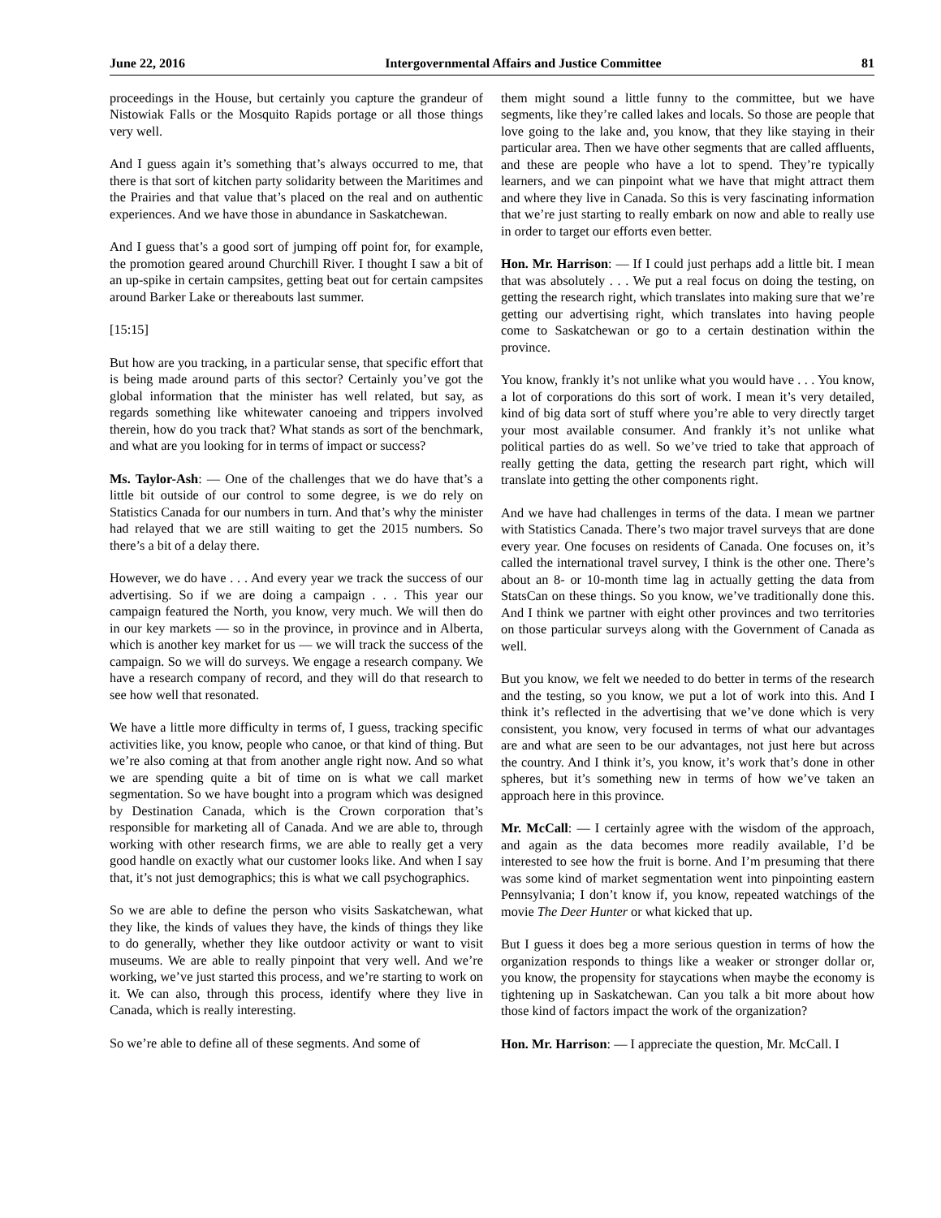June 22, 2016 Intergovernmental Affairs and Justice Committee 81
proceedings in the House, but certainly you capture the grandeur of Nistowiak Falls or the Mosquito Rapids portage or all those things very well.
And I guess again it’s something that’s always occurred to me, that there is that sort of kitchen party solidarity between the Maritimes and the Prairies and that value that’s placed on the real and on authentic experiences. And we have those in abundance in Saskatchewan.
And I guess that’s a good sort of jumping off point for, for example, the promotion geared around Churchill River. I thought I saw a bit of an up-spike in certain campsites, getting beat out for certain campsites around Barker Lake or thereabouts last summer.
[15:15]
But how are you tracking, in a particular sense, that specific effort that is being made around parts of this sector? Certainly you’ve got the global information that the minister has well related, but say, as regards something like whitewater canoeing and trippers involved therein, how do you track that? What stands as sort of the benchmark, and what are you looking for in terms of impact or success?
Ms. Taylor-Ash: — One of the challenges that we do have that’s a little bit outside of our control to some degree, is we do rely on Statistics Canada for our numbers in turn. And that’s why the minister had relayed that we are still waiting to get the 2015 numbers. So there’s a bit of a delay there.
However, we do have . . . And every year we track the success of our advertising. So if we are doing a campaign . . . This year our campaign featured the North, you know, very much. We will then do in our key markets — so in the province, in province and in Alberta, which is another key market for us — we will track the success of the campaign. So we will do surveys. We engage a research company. We have a research company of record, and they will do that research to see how well that resonated.
We have a little more difficulty in terms of, I guess, tracking specific activities like, you know, people who canoe, or that kind of thing. But we’re also coming at that from another angle right now. And so what we are spending quite a bit of time on is what we call market segmentation. So we have bought into a program which was designed by Destination Canada, which is the Crown corporation that’s responsible for marketing all of Canada. And we are able to, through working with other research firms, we are able to really get a very good handle on exactly what our customer looks like. And when I say that, it’s not just demographics; this is what we call psychographics.
So we are able to define the person who visits Saskatchewan, what they like, the kinds of values they have, the kinds of things they like to do generally, whether they like outdoor activity or want to visit museums. We are able to really pinpoint that very well. And we’re working, we’ve just started this process, and we’re starting to work on it. We can also, through this process, identify where they live in Canada, which is really interesting.
So we’re able to define all of these segments. And some of
them might sound a little funny to the committee, but we have segments, like they’re called lakes and locals. So those are people that love going to the lake and, you know, that they like staying in their particular area. Then we have other segments that are called affluents, and these are people who have a lot to spend. They’re typically learners, and we can pinpoint what we have that might attract them and where they live in Canada. So this is very fascinating information that we’re just starting to really embark on now and able to really use in order to target our efforts even better.
Hon. Mr. Harrison: — If I could just perhaps add a little bit. I mean that was absolutely . . . We put a real focus on doing the testing, on getting the research right, which translates into making sure that we’re getting our advertising right, which translates into having people come to Saskatchewan or go to a certain destination within the province.
You know, frankly it’s not unlike what you would have . . . You know, a lot of corporations do this sort of work. I mean it’s very detailed, kind of big data sort of stuff where you’re able to very directly target your most available consumer. And frankly it’s not unlike what political parties do as well. So we’ve tried to take that approach of really getting the data, getting the research part right, which will translate into getting the other components right.
And we have had challenges in terms of the data. I mean we partner with Statistics Canada. There’s two major travel surveys that are done every year. One focuses on residents of Canada. One focuses on, it’s called the international travel survey, I think is the other one. There’s about an 8- or 10-month time lag in actually getting the data from StatsCan on these things. So you know, we’ve traditionally done this. And I think we partner with eight other provinces and two territories on those particular surveys along with the Government of Canada as well.
But you know, we felt we needed to do better in terms of the research and the testing, so you know, we put a lot of work into this. And I think it’s reflected in the advertising that we’ve done which is very consistent, you know, very focused in terms of what our advantages are and what are seen to be our advantages, not just here but across the country. And I think it’s, you know, it’s work that’s done in other spheres, but it’s something new in terms of how we’ve taken an approach here in this province.
Mr. McCall: — I certainly agree with the wisdom of the approach, and again as the data becomes more readily available, I’d be interested to see how the fruit is borne. And I’m presuming that there was some kind of market segmentation went into pinpointing eastern Pennsylvania; I don’t know if, you know, repeated watchings of the movie The Deer Hunter or what kicked that up.
But I guess it does beg a more serious question in terms of how the organization responds to things like a weaker or stronger dollar or, you know, the propensity for staycations when maybe the economy is tightening up in Saskatchewan. Can you talk a bit more about how those kind of factors impact the work of the organization?
Hon. Mr. Harrison: — I appreciate the question, Mr. McCall. I